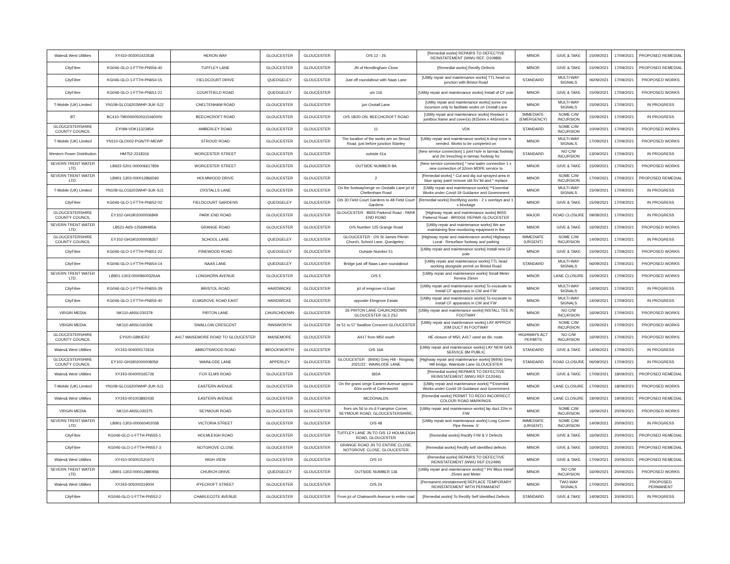| Wales& West Utilities | XY410-003001423538 | HERON WAY | GLOUCESTER | GLOUCESTER | O/S 12 - 26 | [Remedial works] REPAIRS TO DEFECTIVE REINSTATEMENT (WWU REF: D10989) | MINOR | GIVE & TAKE | 15/09/2021 | 17/09/2021 | PROPOSED REMEDIAL |
| CityFibre | KG046-GLO-1-FTTH-PN556-40 | TUFFLEY LANE | GLOUCESTER | GLOUCESTER | JN of Hendlingham Close | [Remedial works] Rectify Defects | MINOR | GIVE & TAKE | 15/09/2021 | 17/09/2021 | PROPOSED REMEDIAL |
| CityFibre | KG046-GLO-1-FTTH-PN654-15 | FIELDCOURT DRIVE | QUEDGELEY | GLOUCESTER | Just off roundabout with Naas Lane | [Utility repair and maintenance works] TTL head on junction with Bristol Road | STANDARD | MULTI-WAY SIGNALS | 06/09/2021 | 17/09/2021 | PROPOSED WORKS |
| CityFibre | KG046-GLO-1-FTTH-PN651-21 | COURTFIELD ROAD | QUEDGELEY | GLOUCESTER | o/s 116 | [Utility repair and maintenance works] Install of CF pole | MINOR | GIVE & TAKE | 15/09/2021 | 17/09/2021 | PROPOSED WORKS |
| T-Mobile (UK) Limited | YN108-GLO16203WHP-3UK-SJ2 | CHELTENHAM ROAD | GLOUCESTER | GLOUCESTER | jun Oxstall Lane | [Utility repair and maintenance works] some cw incursion only to facilitate works on Oxstall Lane | MINOR | MULTI-WAY SIGNALS | 15/09/2021 | 17/09/2021 | IN PROGRESS |
| BT | BC410-TM00000500315460000 | BEECHCROFT ROAD | GLOUCESTER | GLOUCESTER | O/S 18/20 ON, BEECHCROFT ROAD | [Utility repair and maintenance works] Replace 1 jointbox frame and cover(s) (915mm x 445mm) in | IMMEDIATE (EMERGENCY) | SOME C/W INCURSION | 15/09/2021 | 17/09/2021 | IN PROGRESS |
| GLOUCESTERSHIRE COUNTY COUNCIL | EY099-VDK11323854 | AMBERLEY ROAD | GLOUCESTER | GLOUCESTER | 11 | VDK | STANDARD | SOME C/W INCURSION | 10/09/2021 | 17/09/2021 | PROPOSED WORKS |
| T-Mobile (UK) Limited | YN110-GLO002-PGN/TP-MEWP | STROUD ROAD | GLOUCESTER | GLOUCESTER | The location of the works are on Stroud Road, just before junction Stanley | [Utility repair and maintenance works] A drop zone is needed. Works to be completed on | MINOR | MULTI-WAY SIGNALS | 17/09/2021 | 17/09/2021 | PROPOSED WORKS |
| Western Power Distribution | HM752-2318316 | WORCESTER STREET | GLOUCESTER | GLOUCESTER | outside 41a | [New service connection] 1 joint hole in tarmac footway and 2m trenching in tarmac footway for | STANDARD | NO C/W INCURSION | 13/09/2021 | 17/09/2021 | IN PROGRESS |
| SEVERN TRENT WATER LTD. | LB922-5201-000006617859 | WORCESTER STREET | GLOUCESTER | GLOUCESTER | OUTSIDE NUMBER 8A | [New service connection] * new water connection 1 x new connection of 32mm MDPE service to | MINOR | GIVE & TAKE | 15/09/2021 | 17/09/2021 | PROPOSED WORKS |
| SEVERN TRENT WATER LTD. | LB901-1303-000012866593 | HOLMWOOD DRIVE | GLOUCESTER | GLOUCESTER | 2 | [Remedial works] * Cut and dig out sprayed area in blue spray paint remove old SV lid and * replace | MINOR | SOME C/W INCURSION | 17/09/2021 | 17/09/2021 | PROPOSED REMEDIAL |
| T-Mobile (UK) Limited | YN108-GLO16203WHP-3UK-SJ1 | OXSTALLS LANE | GLOUCESTER | GLOUCESTER | On the footway/verge on Oxstalls Lane jct of Cheltenham Road | [Utility repair and maintenance works] **Essential Works under Covid-19 Guidance and Government | MINOR | MULTI-WAY SIGNALS | 15/09/2021 | 17/09/2021 | IN PROGRESS |
| CityFibre | KG046-GLO-1-FTTH-PN652-02 | FIELDCOURT GARDENS | QUEDGELEY | GLOUCESTER | O/s 30 Field Court Gardens to 48 Field Court Gardens | [Remedial works] Rectifying works - 2 x overlays and 1 x blockage | MINOR | GIVE & TAKE | 15/09/2021 | 17/09/2021 | IN PROGRESS |
| GLOUCESTERSHIRE COUNTY COUNCIL | EY102-GH1902000006849 | PARK END ROAD | GLOUCESTER | GLOUCESTER | GLOUCESTER : B655 Parkend Road - PARK END ROAD | [Highway repair and maintenance works] B655 Parkend Road - BRIDGE REPAIR GLOUCESTER | MAJOR | ROAD CLOSURE | 09/08/2021 | 17/09/2021 | IN PROGRESS |
| SEVERN TRENT WATER LTD. | LB521-A6S-125699485A | GRANGE ROAD | GLOUCESTER | GLOUCESTER | O/S Number 125 Grange Road | [Utility repair and maintenance works] We are maintaining flow monitoring equipment in the | MINOR | GIVE & TAKE | 16/09/2021 | 17/09/2021 | PROPOSED WORKS |
| GLOUCESTERSHIRE COUNTY COUNCIL | EY102-GH1902000008267 | SCHOOL LANE | QUEDGELEY | GLOUCESTER | GLOUCESTER : OS St James PArish Church, School Lane, Quedgeley : | [Highway repair and maintenance works] Highways Local - Resurface footway and parking | IMMEDIATE (URGENT) | SOME C/W INCURSION | 14/09/2021 | 17/09/2021 | IN PROGRESS |
| CityFibre | KG046-GLO-1-FTTH-PN651-22 | PINEWOOD ROAD | QUEDGELEY | GLOUCESTER | Outside Number 51 | [Utility repair and maintenance works] Install new CF pole | MINOR | GIVE & TAKE | 15/09/2021 | 17/09/2021 | PROPOSED WORKS |
| CityFibre | KG046-GLO-1-FTTH-PN654-14 | NAAS LANE | QUEDGELEY | GLOUCESTER | Bridge just off Naas Lane roundabout | [Utility repair and maintenance works] TTL head working alongside permit on Bristol Road | STANDARD | MULTI-WAY SIGNALS | 06/09/2021 | 17/09/2021 | PROPOSED WORKS |
| SEVERN TRENT WATER LTD. | LB901-1303-000096003264A | LONGHORN AVENUE | GLOUCESTER | GLOUCESTER | O/S 5 | [Utility repair and maintenance works] Small Meter Renew 25mm | MINOR | LANE CLOSURE | 15/09/2021 | 17/09/2021 | PROPOSED WORKS |
| CityFibre | KG046-GLO-1-FTTH-PN655-39 | BRISTOL ROAD | HARDWICKE | GLOUCESTER | jct of emgrove rd East | [Utility repair and maintenance works] To excavate to install CF apparatus in CW and FW | MINOR | MULTI-WAY SIGNALS | 14/09/2021 | 17/09/2021 | IN PROGRESS |
| CityFibre | KG046-GLO-1-FTTH-PN655-40 | ELMGROVE ROAD EAST | HARDWICKE | GLOUCESTER | opposite Elmgrove Estate | [Utility repair and maintenance works] To excavate to install CF apparatus in CW and FW | MINOR | MULTI-WAY SIGNALS | 14/09/2021 | 17/09/2021 | IN PROGRESS |
| VIRGIN MEDIA | NK110-ANSL030379 | PIRTON LANE | CHURCHDOWN | GLOUCESTER | 26 PIRTON LANE CHURCHDOWN GLOUCESTER GL3 2SJ | [Utility repair and maintenance works] INSTALL TEE IN FOOTWAY | MINOR | NO C/W INCURSION | 16/09/2021 | 17/09/2021 | PROPOSED WORKS |
| VIRGIN MEDIA | NK110-ANSL030306 | SWALLOW CRESCENT | INNSWORTH | GLOUCESTER | os 51 to 57 Swallow Crescent GLOUCESTER | [Utility repair and maintenance works] LAY APPROX 20M DUCT IN FOOTWAY | MINOR | SOME C/W INCURSION | 15/09/2021 | 17/09/2021 | PROPOSED WORKS |
| GLOUCESTERSHIRE COUNTY COUNCIL | EY020-GBKIER2 | A417 MAISEMORE ROAD TO GLOUCESTER | MAISEMORE | GLOUCESTER | A417 from M50 south | HE closure of M50, A417 used as div. route. | HIGHWAYS ACT PERMITS | NO C/W INCURSION | 16/09/2021 | 17/09/2021 | PROPOSED WORKS |
| Wales& West Utilities | XY243-004000172616 | ABBOTSWOOD ROAD | BROCKWORTH | GLOUCESTER | O/S 16A | [Utility repair and maintenance works] LAY NEW GAS SERVICE 8M PUBLIC | STANDARD | GIVE & TAKE | 14/09/2021 | 17/09/2021 | IN PROGRESS |
| GLOUCESTERSHIRE COUNTY COUNCIL | EY102-GH1902000008059 | WAINLODE LANE | APPERLEY | GLOUCESTER | GLOUCESTER : (B406) Grey Hill - Ringway 2021/22 : WAINLODE LANE | [Highway repair and maintenance works] (B406) Grey Hill bridge, Wainlode Lane GLOUCESTER | STANDARD | ROAD CLOSURE | 06/09/2021 | 17/09/2021 | IN PROGRESS |
| Wales& West Utilities | XY243-004000165726 | FOX ELMS ROAD | GLOUCESTER | GLOUCESTER | 365A | [Remedial works] REPAIRS TO DEFECTIVE REINSTATEMENT (WWU REF:D12046) | MINOR | GIVE & TAKE | 17/09/2021 | 18/09/2021 | PROPOSED REMEDIAL |
| T-Mobile (UK) Limited | YN108-GLO16200WHP-3UK-SJ1 | EASTERN AVENUE | GLOUCESTER | GLOUCESTER | On the grass verge Eastern Avenue approx 60m north of Cottesworld | [Utility repair and maintenance works] **Essential Works under Covid-19 Guidance and Government | MINOR | LANE CLOSURE | 17/09/2021 | 18/09/2021 | PROPOSED WORKS |
| Wales& West Utilities | XY243-001003892435 | EASTERN AVENUE | GLOUCESTER | GLOUCESTER | MCDONALDS | [Remedial works] PERMIT TO REDO INCORRECT COLOUR ROAD MARKINGS. | MINOR | LANE CLOSURE | 19/09/2021 | 19/09/2021 | PROPOSED REMEDIAL |
| VIRGIN MEDIA | NK110-ANSL030375 | SEYMOUR ROAD | GLOUCESTER | GLOUCESTER | from o/s 56 to r/o 6 Frampton Corner, SEYMOUR ROAD, GLOUCESTERSHIRE, | [Utility repair and maintenance works] lay duct 22m in F/W | MINOR | SOME C/W INCURSION | 16/09/2021 | 20/09/2021 | PROPOSED WORKS |
| SEVERN TRENT WATER LTD. | LB901-1303-000060402058 | VICTORIA STREET | GLOUCESTER | GLOUCESTER | O/S 48 | [Utility repair and maintenance works] Long Comm Pipe Renew .5' | IMMEDIATE (URGENT) | SOME C/W INCURSION | 14/09/2021 | 20/09/2021 | IN PROGRESS |
| CityFibre | KG046-GLO-1-FTTH-PN555-1 | HOLMLEIGH ROAD | GLOUCESTER | GLOUCESTER | TUFFLEY LANE JN TO O/S 12 HOLMLEIGH ROAD, GLOUCESTER | [Remedial works] Rectify F/W & V Defects | MINOR | GIVE & TAKE | 16/09/2021 | 20/09/2021 | PROPOSED REMEDIAL |
| CityFibre | KG046-GLO-1-FTTH-PN557-3 | NOTGROVE CLOSE | GLOUCESTER | GLOUCESTER | GRANGE ROAD JN TO ENTIRE CLOSE, NOTGROVE CLOSE, GLOUCESTER | [Remedial works] Rectify self identified defects | MINOR | GIVE & TAKE | 16/09/2021 | 20/09/2021 | PROPOSED REMEDIAL |
| Wales& West Utilities | XY410-003001520473 | HIGH VIEW | GLOUCESTER | GLOUCESTER | O/S 10 | [Remedial works] REPAIRS TO DEFECTIVE REINSTATEMENT (WWU REF:D12499) | MINOR | GIVE & TAKE | 17/09/2021 | 20/09/2021 | PROPOSED REMEDIAL |
| SEVERN TRENT WATER LTD. | LB901-1303-000012880956 | CHURCH DRIVE | QUEDGELEY | GLOUCESTER | OUTSIDE NUMBER 136 | [Utility repair and maintenance works] * HV Bbox Install 25mm and Meter | MINOR | NO C/W INCURSION | 16/09/2021 | 20/09/2021 | PROPOSED WORKS |
| Wales& West Utilities | XY243-005000319004 | RYECROFT STREET | GLOUCESTER | GLOUCESTER | O/S 24 | [Permanent reinstatement] REPLACE TEMPORARY REINSTATEMENT WITH PERMANENT | MINOR | TWO-WAY SIGNALS | 17/09/2021 | 20/09/2021 | PROPOSED PERMANENT |
| CityFibre | KG046-GLO-1-FTTH-PN552-2 | CHARLECOTE AVENUE | GLOUCESTER | GLOUCESTER | From jct of Chatsworth Avenue to entire road | [Remedial works] To Rectify Self Identified Defects | STANDARD | GIVE & TAKE | 14/09/2021 | 20/09/2021 | IN PROGRESS |